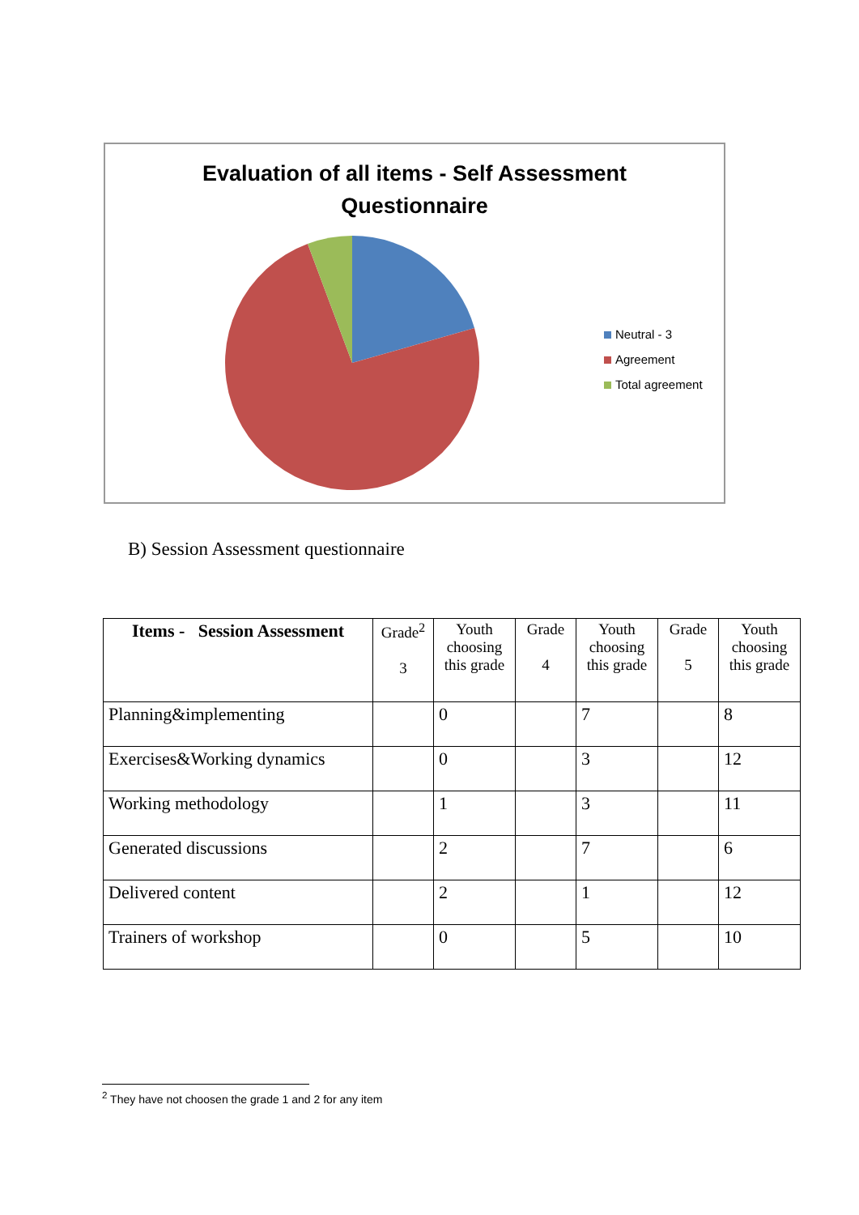Evaluation of all items - Self Assessment
Questionnaire
Neutral - 3
Agreement
Total agreement
B) Session Assessment questionnaire
| Items - Session Assessment | Grade<sup>2</sup> 3 | Youth choosing this grade | Grade 4 | Youth choosing this grade | Grade 5 | Youth choosing this grade |
| --- | --- | --- | --- | --- | --- | --- |
| Planning&implementing | | 0 | | 7 | | 8 |
| Exercises&Working dynamics | | 0 | | 3 | | 12 |
| Working methodology | | 1 | | 3 | | 11 |
| Generated discussions | | 2 | | 7 | | 6 |
| Delivered content | | 2 | | 1 | | 12 |
| Trainers of workshop | | 0 | | 5 | | 10 |
<sup>2</sup> They have not choosen the grade 1 and 2 for any item